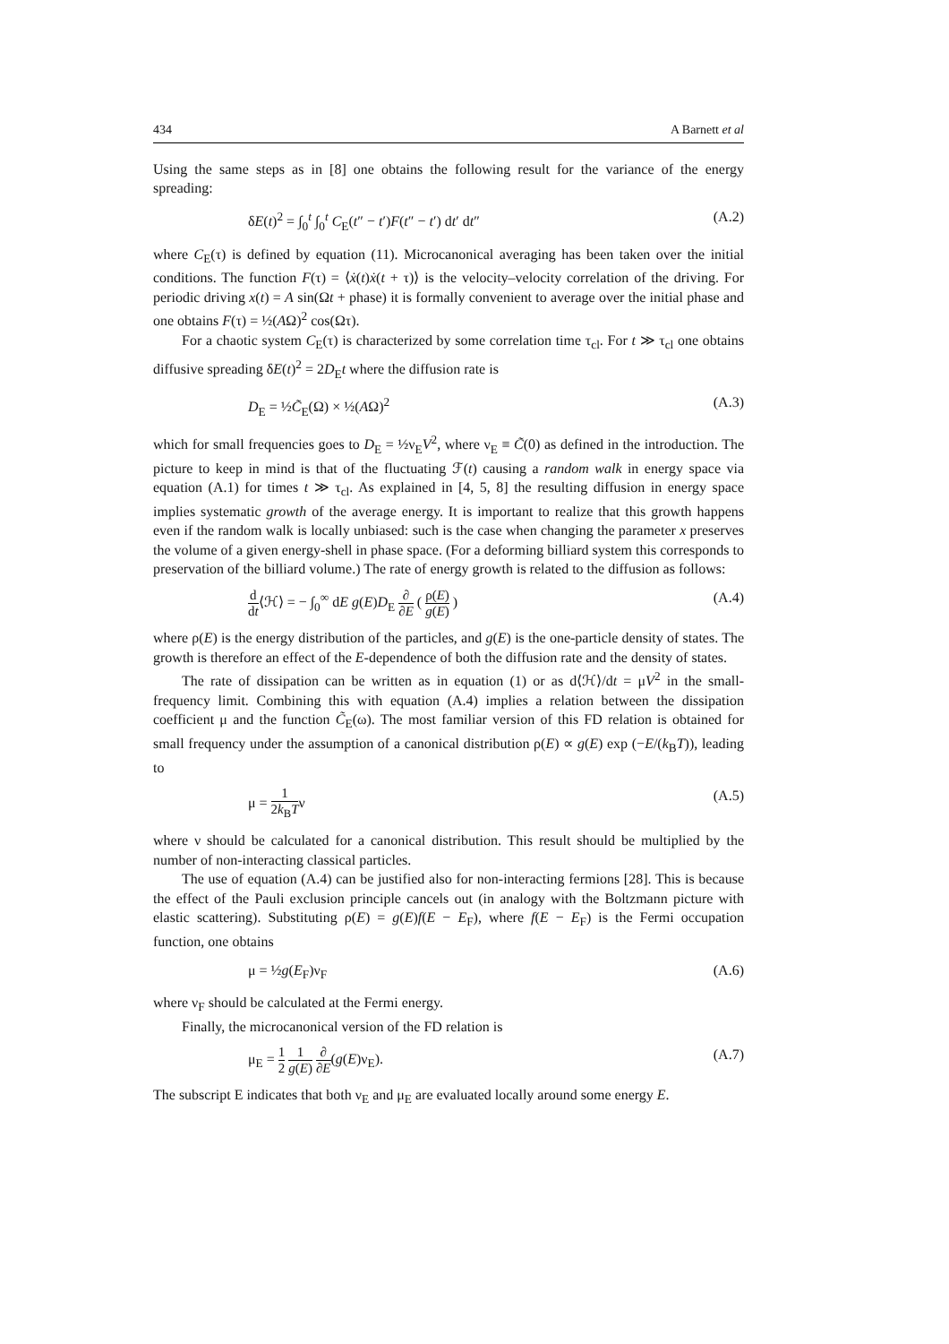434 A Barnett et al
Using the same steps as in [8] one obtains the following result for the variance of the energy spreading:
δE(t)<sup>2</sup> = ∫<sub>0</sub><sup>t</sup> ∫<sub>0</sub><sup>t</sup> C<sub>E</sub>(t″ − t′)F(t″ − t′) dt′ dt″ (A.2)
where C<sub>E</sub>(τ) is defined by equation (11). Microcanonical averaging has been taken over the initial conditions. The function F(τ) = ⟨ẋ(t)ẋ(t + τ)⟩ is the velocity–velocity correlation of the driving. For periodic driving x(t) = A sin(Ωt + phase) it is formally convenient to average over the initial phase and one obtains F(τ) = ½(AΩ)<sup>2</sup> cos(Ωτ).
For a chaotic system C<sub>E</sub>(τ) is characterized by some correlation time τ<sub>cl</sub>. For t ≫ τ<sub>cl</sub> one obtains diffusive spreading δE(t)<sup>2</sup> = 2D<sub>E</sub>t where the diffusion rate is
D<sub>E</sub> = ½C̃<sub>E</sub>(Ω) × ½(AΩ)<sup>2</sup> (A.3)
which for small frequencies goes to D<sub>E</sub> = ½ν<sub>E</sub>V<sup>2</sup>, where ν<sub>E</sub> ≡ C̃(0) as defined in the introduction. The picture to keep in mind is that of the fluctuating ℱ(t) causing a random walk in energy space via equation (A.1) for times t ≫ τ<sub>cl</sub>. As explained in [4, 5, 8] the resulting diffusion in energy space implies systematic growth of the average energy. It is important to realize that this growth happens even if the random walk is locally unbiased: such is the case when changing the parameter x preserves the volume of a given energy-shell in phase space. (For a deforming billiard system this corresponds to preservation of the billiard volume.) The rate of energy growth is related to the diffusion as follows:
d dt⟨ℋ⟩ = − ∫<sub>0</sub><sup>∞</sup> dE g(E)D<sub>E</sub> ∂ ∂E ( ρ(E) g(E) ) (A.4)
where ρ(E) is the energy distribution of the particles, and g(E) is the one-particle density of states. The growth is therefore an effect of the E-dependence of both the diffusion rate and the density of states.
The rate of dissipation can be written as in equation (1) or as d⟨ℋ⟩/dt = μV<sup>2</sup> in the small-frequency limit. Combining this with equation (A.4) implies a relation between the dissipation coefficient μ and the function C̃<sub>E</sub>(ω). The most familiar version of this FD relation is obtained for small frequency under the assumption of a canonical distribution ρ(E) ∝ g(E) exp (−E/(k<sub>B</sub>T)), leading to
μ = 1 2k<sub>B</sub>Tν (A.5)
where ν should be calculated for a canonical distribution. This result should be multiplied by the number of non-interacting classical particles.
The use of equation (A.4) can be justified also for non-interacting fermions [28]. This is because the effect of the Pauli exclusion principle cancels out (in analogy with the Boltzmann picture with elastic scattering). Substituting ρ(E) = g(E)f(E − E<sub>F</sub>), where f(E − E<sub>F</sub>) is the Fermi occupation function, one obtains
μ = ½g(E<sub>F</sub>)ν<sub>F</sub> (A.6)
where ν<sub>F</sub> should be calculated at the Fermi energy.
Finally, the microcanonical version of the FD relation is
μ<sub>E</sub> = 1 2 1 g(E) ∂ ∂E(g(E)ν<sub>E</sub>). (A.7)
The subscript E indicates that both ν<sub>E</sub> and μ<sub>E</sub> are evaluated locally around some energy E.